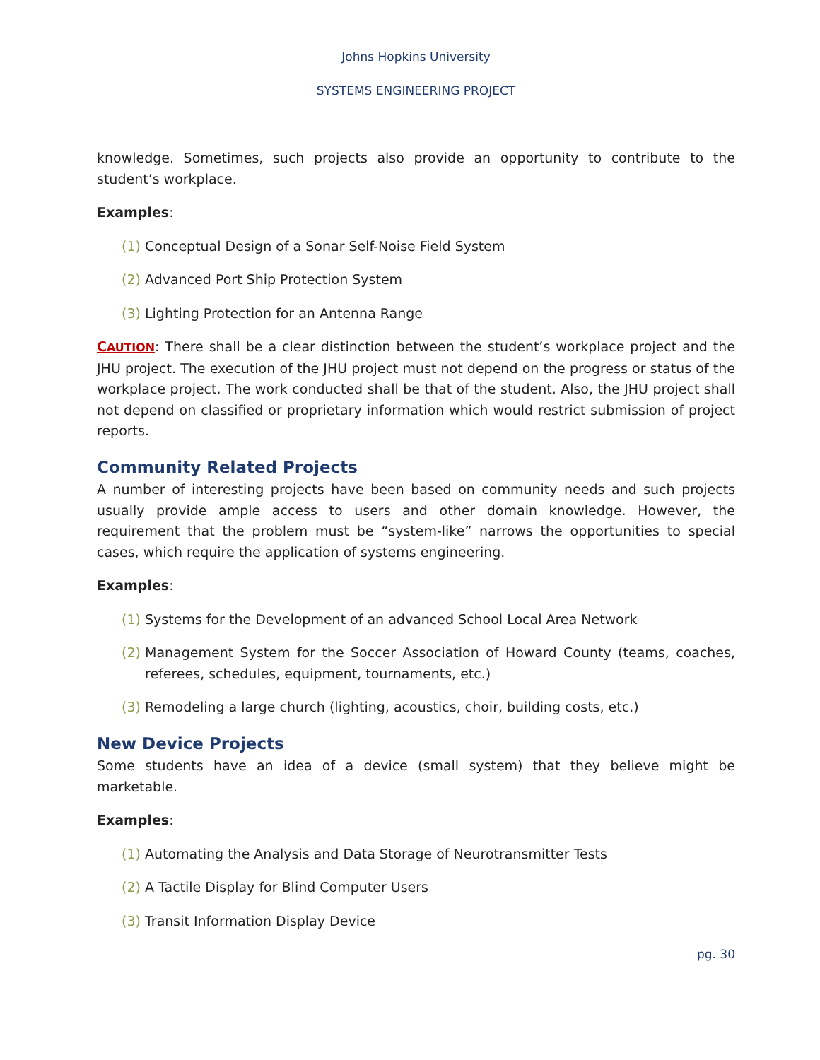Johns Hopkins University
SYSTEMS ENGINEERING PROJECT
knowledge. Sometimes, such projects also provide an opportunity to contribute to the student’s workplace.
Examples:
(1) Conceptual Design of a Sonar Self-Noise Field System
(2) Advanced Port Ship Protection System
(3) Lighting Protection for an Antenna Range
CAUTION: There shall be a clear distinction between the student’s workplace project and the JHU project. The execution of the JHU project must not depend on the progress or status of the workplace project. The work conducted shall be that of the student. Also, the JHU project shall not depend on classified or proprietary information which would restrict submission of project reports.
Community Related Projects
A number of interesting projects have been based on community needs and such projects usually provide ample access to users and other domain knowledge. However, the requirement that the problem must be “system-like” narrows the opportunities to special cases, which require the application of systems engineering.
Examples:
(1) Systems for the Development of an advanced School Local Area Network
(2) Management System for the Soccer Association of Howard County (teams, coaches, referees, schedules, equipment, tournaments, etc.)
(3) Remodeling a large church (lighting, acoustics, choir, building costs, etc.)
New Device Projects
Some students have an idea of a device (small system) that they believe might be marketable.
Examples:
(1) Automating the Analysis and Data Storage of Neurotransmitter Tests
(2) A Tactile Display for Blind Computer Users
(3) Transit Information Display Device
pg. 30